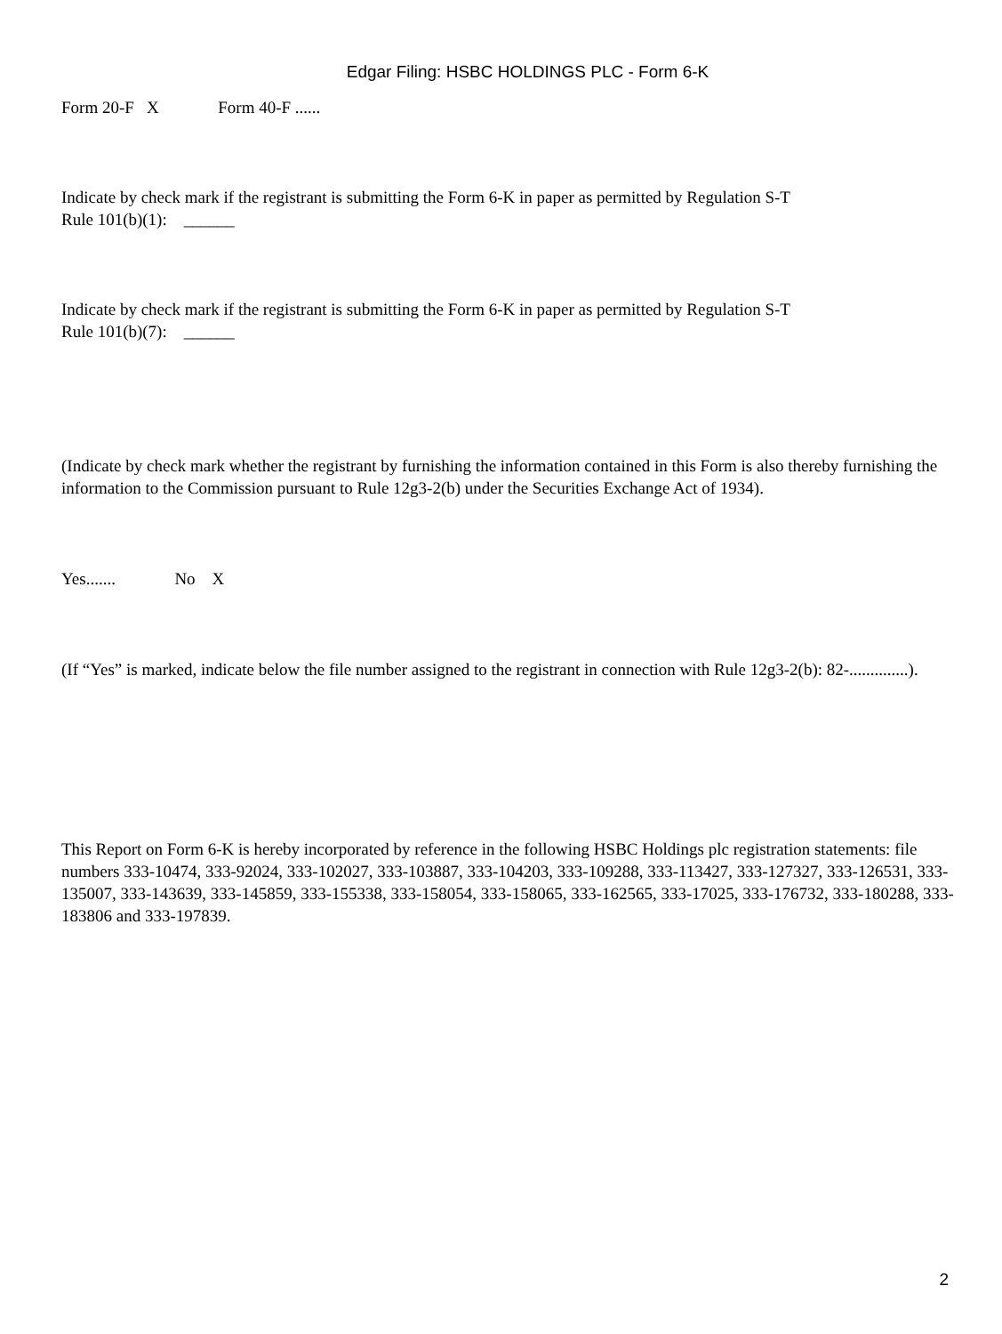Edgar Filing: HSBC HOLDINGS PLC - Form 6-K
Form 20-F X Form 40-F ......
Indicate by check mark if the registrant is submitting the Form 6-K in paper as permitted by Regulation S-T
Rule 101(b)(1): ______
Indicate by check mark if the registrant is submitting the Form 6-K in paper as permitted by Regulation S-T
Rule 101(b)(7): ______
(Indicate by check mark whether the registrant by furnishing the information contained in this Form is also thereby furnishing the information to the Commission pursuant to Rule 12g3-2(b) under the Securities Exchange Act of 1934).
Yes....... No X
(If “Yes” is marked, indicate below the file number assigned to the registrant in connection with Rule 12g3-2(b): 82-..............).
This Report on Form 6-K is hereby incorporated by reference in the following HSBC Holdings plc registration statements: file numbers 333-10474, 333-92024, 333-102027, 333-103887, 333-104203, 333-109288, 333-113427, 333-127327, 333-126531, 333-135007, 333-143639, 333-145859, 333-155338, 333-158054, 333-158065, 333-162565, 333-17025, 333-176732, 333-180288, 333-183806 and 333-197839.
2